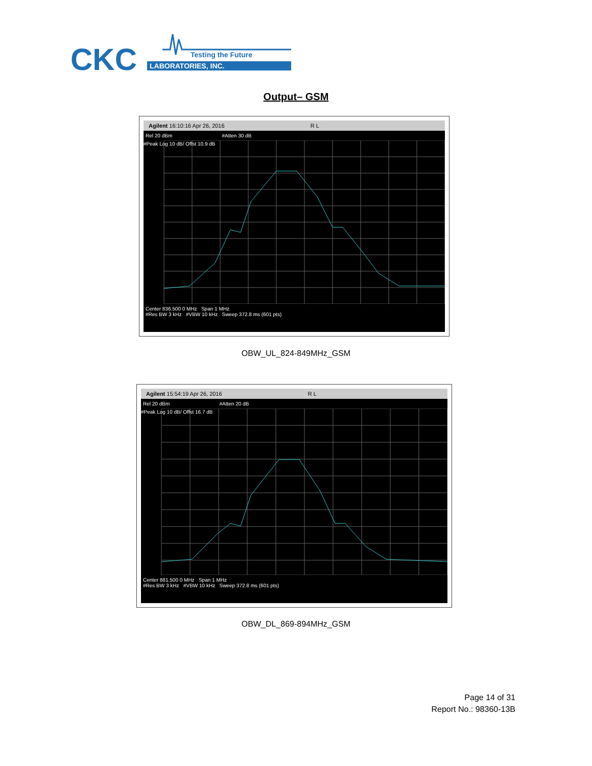CKC
Testing the Future
LABORATORIES, INC.
Output– GSM
Agilent 16:10:16 Apr 26, 2016 R L
Rel 20 dBm #Atten 30 dB
#Peak Log 10 dB/ Offst 10.9 dB
Center 836.500 0 MHz Span 1 MHz
#Res BW 3 kHz #VBW 10 kHz Sweep 372.8 ms (601 pts)
OBW_UL_824-849MHz_GSM
Agilent 15:54:19 Apr 26, 2016 R L
Rel 20 dBm #Atten 20 dB
#Peak Log 10 dB/ Offst 16.7 dB
Center 881.500 0 MHz Span 1 MHz
#Res BW 3 kHz #VBW 10 kHz Sweep 372.8 ms (601 pts)
OBW_DL_869-894MHz_GSM
Page 14 of 31
Report No.: 98360-13B